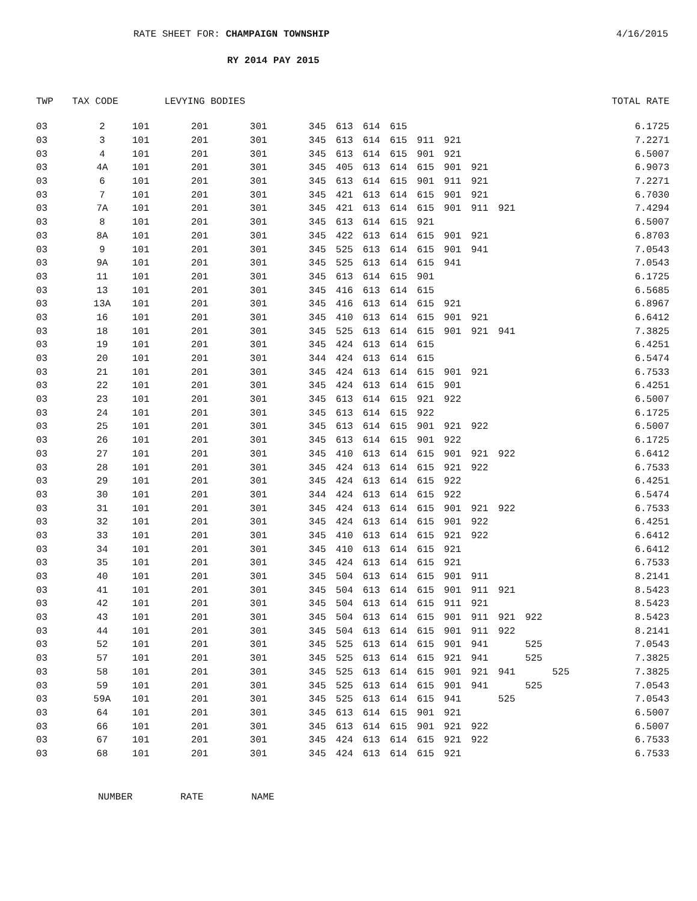RATE SHEET FOR: CHAMPAIGN TOWNSHIP
4/16/2015
RY 2014 PAY 2015
| TWP | TAX CODE LEVYING BODIES | | | | | | | | | | | | | | | TOTAL RATE |
| --- | --- | --- | --- | --- | --- | --- | --- | --- | --- | --- | --- | --- | --- | --- | --- | --- |
| 03 | 2 | 101 | 201 | 301 | 345 | 613 | 614 | 615 | | | | | | | | 6.1725 |
| 03 | 3 | 101 | 201 | 301 | 345 | 613 | 614 | 615 | 911 | 921 | | | | | | 7.2271 |
| 03 | 4 | 101 | 201 | 301 | 345 | 613 | 614 | 615 | 901 | 921 | | | | | | 6.5007 |
| 03 | 4A | 101 | 201 | 301 | 345 | 405 | 613 | 614 | 615 | 901 | 921 | | | | | 6.9073 |
| 03 | 6 | 101 | 201 | 301 | 345 | 613 | 614 | 615 | 901 | 911 | 921 | | | | | 7.2271 |
| 03 | 7 | 101 | 201 | 301 | 345 | 421 | 613 | 614 | 615 | 901 | 921 | | | | | 6.7030 |
| 03 | 7A | 101 | 201 | 301 | 345 | 421 | 613 | 614 | 615 | 901 | 911 | 921 | | | | 7.4294 |
| 03 | 8 | 101 | 201 | 301 | 345 | 613 | 614 | 615 | 921 | | | | | | | 6.5007 |
| 03 | 8A | 101 | 201 | 301 | 345 | 422 | 613 | 614 | 615 | 901 | 921 | | | | | 6.8703 |
| 03 | 9 | 101 | 201 | 301 | 345 | 525 | 613 | 614 | 615 | 901 | 941 | | | | | 7.0543 |
| 03 | 9A | 101 | 201 | 301 | 345 | 525 | 613 | 614 | 615 | 941 | | | | | | 7.0543 |
| 03 | 11 | 101 | 201 | 301 | 345 | 613 | 614 | 615 | 901 | | | | | | | 6.1725 |
| 03 | 13 | 101 | 201 | 301 | 345 | 416 | 613 | 614 | 615 | | | | | | | 6.5685 |
| 03 | 13A | 101 | 201 | 301 | 345 | 416 | 613 | 614 | 615 | 921 | | | | | | 6.8967 |
| 03 | 16 | 101 | 201 | 301 | 345 | 410 | 613 | 614 | 615 | 901 | 921 | | | | | 6.6412 |
| 03 | 18 | 101 | 201 | 301 | 345 | 525 | 613 | 614 | 615 | 901 | 921 | 941 | | | | 7.3825 |
| 03 | 19 | 101 | 201 | 301 | 345 | 424 | 613 | 614 | 615 | | | | | | | 6.4251 |
| 03 | 20 | 101 | 201 | 301 | 344 | 424 | 613 | 614 | 615 | | | | | | | 6.5474 |
| 03 | 21 | 101 | 201 | 301 | 345 | 424 | 613 | 614 | 615 | 901 | 921 | | | | | 6.7533 |
| 03 | 22 | 101 | 201 | 301 | 345 | 424 | 613 | 614 | 615 | 901 | | | | | | 6.4251 |
| 03 | 23 | 101 | 201 | 301 | 345 | 613 | 614 | 615 | 921 | 922 | | | | | | 6.5007 |
| 03 | 24 | 101 | 201 | 301 | 345 | 613 | 614 | 615 | 922 | | | | | | | 6.1725 |
| 03 | 25 | 101 | 201 | 301 | 345 | 613 | 614 | 615 | 901 | 921 | 922 | | | | | 6.5007 |
| 03 | 26 | 101 | 201 | 301 | 345 | 613 | 614 | 615 | 901 | 922 | | | | | | 6.1725 |
| 03 | 27 | 101 | 201 | 301 | 345 | 410 | 613 | 614 | 615 | 901 | 921 | 922 | | | | 6.6412 |
| 03 | 28 | 101 | 201 | 301 | 345 | 424 | 613 | 614 | 615 | 921 | 922 | | | | | 6.7533 |
| 03 | 29 | 101 | 201 | 301 | 345 | 424 | 613 | 614 | 615 | 922 | | | | | | 6.4251 |
| 03 | 30 | 101 | 201 | 301 | 344 | 424 | 613 | 614 | 615 | 922 | | | | | | 6.5474 |
| 03 | 31 | 101 | 201 | 301 | 345 | 424 | 613 | 614 | 615 | 901 | 921 | 922 | | | | 6.7533 |
| 03 | 32 | 101 | 201 | 301 | 345 | 424 | 613 | 614 | 615 | 901 | 922 | | | | | 6.4251 |
| 03 | 33 | 101 | 201 | 301 | 345 | 410 | 613 | 614 | 615 | 921 | 922 | | | | | 6.6412 |
| 03 | 34 | 101 | 201 | 301 | 345 | 410 | 613 | 614 | 615 | 921 | | | | | | 6.6412 |
| 03 | 35 | 101 | 201 | 301 | 345 | 424 | 613 | 614 | 615 | 921 | | | | | | 6.7533 |
| 03 | 40 | 101 | 201 | 301 | 345 | 504 | 613 | 614 | 615 | 901 | 911 | | | | | 8.2141 |
| 03 | 41 | 101 | 201 | 301 | 345 | 504 | 613 | 614 | 615 | 901 | 911 | 921 | | | | 8.5423 |
| 03 | 42 | 101 | 201 | 301 | 345 | 504 | 613 | 614 | 615 | 911 | 921 | | | | | 8.5423 |
| 03 | 43 | 101 | 201 | 301 | 345 | 504 | 613 | 614 | 615 | 901 | 911 | 921 | 922 | | | 8.5423 |
| 03 | 44 | 101 | 201 | 301 | 345 | 504 | 613 | 614 | 615 | 901 | 911 | 922 | | | | 8.2141 |
| 03 | 52 | 101 | 201 | 301 | 345 | 525 | 613 | 614 | 615 | 901 | 941 | | 525 | | | 7.0543 |
| 03 | 57 | 101 | 201 | 301 | 345 | 525 | 613 | 614 | 615 | 921 | 941 | | 525 | | | 7.3825 |
| 03 | 58 | 101 | 201 | 301 | 345 | 525 | 613 | 614 | 615 | 901 | 921 | 941 | | 525 | | 7.3825 |
| 03 | 59 | 101 | 201 | 301 | 345 | 525 | 613 | 614 | 615 | 901 | 941 | | 525 | | | 7.0543 |
| 03 | 59A | 101 | 201 | 301 | 345 | 525 | 613 | 614 | 615 | 941 | | 525 | | | | 7.0543 |
| 03 | 64 | 101 | 201 | 301 | 345 | 613 | 614 | 615 | 901 | 921 | | | | | | 6.5007 |
| 03 | 66 | 101 | 201 | 301 | 345 | 613 | 614 | 615 | 901 | 921 | 922 | | | | | 6.5007 |
| 03 | 67 | 101 | 201 | 301 | 345 | 424 | 613 | 614 | 615 | 921 | 922 | | | | | 6.7533 |
| 03 | 68 | 101 | 201 | 301 | 345 | 424 | 613 | 614 | 615 | 921 | | | | | | 6.7533 |
NUMBER RATE NAME